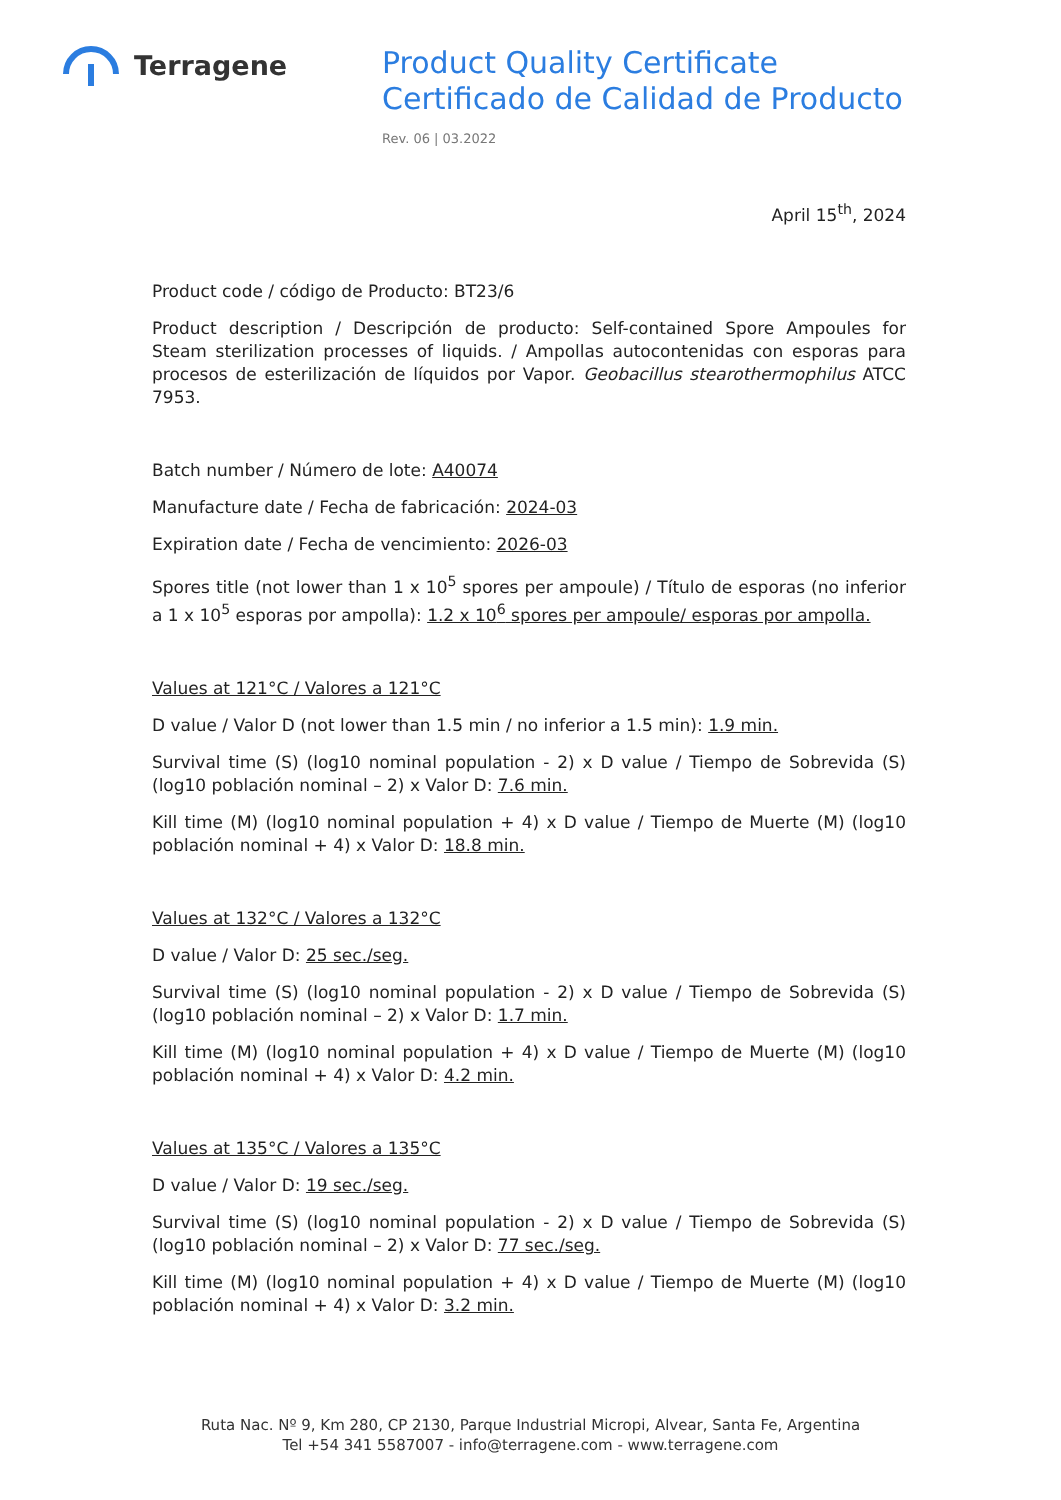Terragene
Product Quality Certificate
Certificado de Calidad de Producto
Rev. 06 | 03.2022
April 15<sup>th</sup>, 2024
Product code / código de Producto: BT23/6
Product description / Descripción de producto: Self-contained Spore Ampoules for Steam sterilization processes of liquids. / Ampollas autocontenidas con esporas para procesos de esterilización de líquidos por Vapor. Geobacillus stearothermophilus ATCC 7953.
Batch number / Número de lote: A40074
Manufacture date / Fecha de fabricación: 2024-03
Expiration date / Fecha de vencimiento: 2026-03
Spores title (not lower than 1 x 10<sup>5</sup> spores per ampoule) / Título de esporas (no inferior a 1 x 10<sup>5</sup> esporas por ampolla): 1.2 x 10<sup>6</sup> spores per ampoule/ esporas por ampolla.
Values at 121°C / Valores a 121°C
D value / Valor D (not lower than 1.5 min / no inferior a 1.5 min): 1.9 min.
Survival time (S) (log10 nominal population - 2) x D value / Tiempo de Sobrevida (S) (log10 población nominal – 2) x Valor D: 7.6 min.
Kill time (M) (log10 nominal population + 4) x D value / Tiempo de Muerte (M) (log10 población nominal + 4) x Valor D: 18.8 min.
Values at 132°C / Valores a 132°C
D value / Valor D: 25 sec./seg.
Survival time (S) (log10 nominal population - 2) x D value / Tiempo de Sobrevida (S) (log10 población nominal – 2) x Valor D: 1.7 min.
Kill time (M) (log10 nominal population + 4) x D value / Tiempo de Muerte (M) (log10 población nominal + 4) x Valor D: 4.2 min.
Values at 135°C / Valores a 135°C
D value / Valor D: 19 sec./seg.
Survival time (S) (log10 nominal population - 2) x D value / Tiempo de Sobrevida (S) (log10 población nominal – 2) x Valor D: 77 sec./seg.
Kill time (M) (log10 nominal population + 4) x D value / Tiempo de Muerte (M) (log10 población nominal + 4) x Valor D: 3.2 min.
Ruta Nac. Nº 9, Km 280, CP 2130, Parque Industrial Micropi, Alvear, Santa Fe, Argentina
Tel +54 341 5587007 - info@terragene.com - www.terragene.com